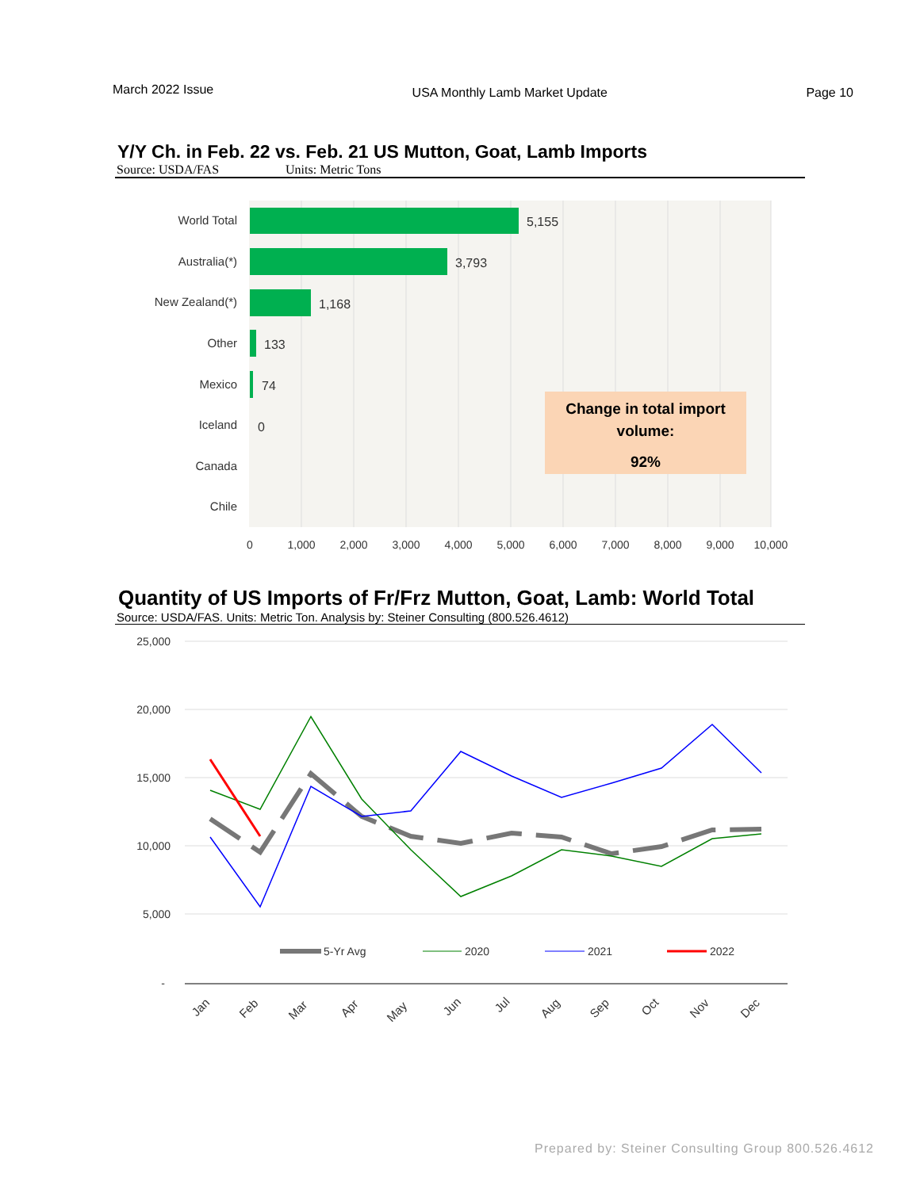March 2022 Issue USA Monthly Lamb Market Update Page 10
Y/Y Ch. in Feb. 22 vs. Feb. 21 US Mutton, Goat, Lamb Imports
Source: USDA/FAS Units: Metric Tons
World Total
Australia(*)
New Zealand(*)
Other
Mexico
Iceland
Canada
Chile
5,155
3,793
1,168
133
74
0
0
1,000
2,000
3,000
4,000
5,000
6,000
7,000
8,000
9,000
10,000
Change in total import
volume:
92%
Quantity of US Imports of Fr/Frz Mutton, Goat, Lamb: World Total
Source: USDA/FAS. Units: Metric Ton. Analysis by: Steiner Consulting (800.526.4612)
25,000
20,000
15,000
10,000
5,000
-
5-Yr Avg
2020
2021
2022
Jan
Feb
Mar
Apr
May
Jun
Jul
Aug
Sep
Oct
Nov
Dec
Prepared by: Steiner Consulting Group 800.526.4612